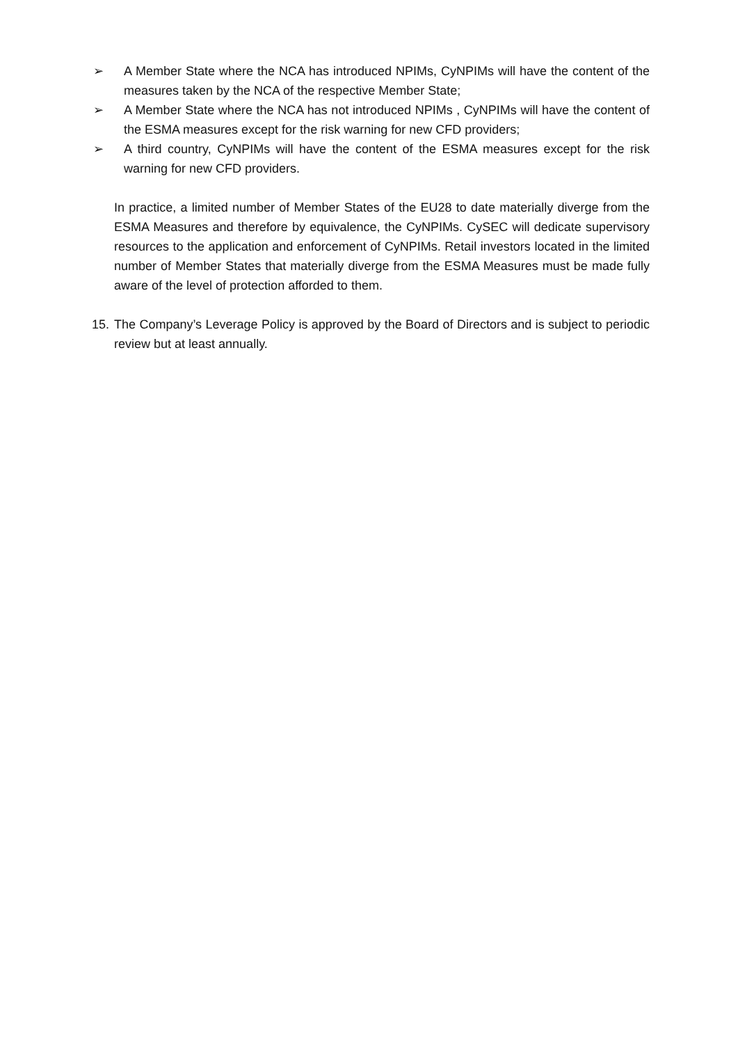➢ A Member State where the NCA has introduced NPIMs, CyNPIMs will have the content of the measures taken by the NCA of the respective Member State;
➢ A Member State where the NCA has not introduced NPIMs , CyNPIMs will have the content of the ESMA measures except for the risk warning for new CFD providers;
➢ A third country, CyNPIMs will have the content of the ESMA measures except for the risk warning for new CFD providers.
In practice, a limited number of Member States of the EU28 to date materially diverge from the ESMA Measures and therefore by equivalence, the CyNPIMs. CySEC will dedicate supervisory resources to the application and enforcement of CyNPIMs. Retail investors located in the limited number of Member States that materially diverge from the ESMA Measures must be made fully aware of the level of protection afforded to them.
15.
The Company’s Leverage Policy is approved by the Board of Directors and is subject to periodic review but at least annually.